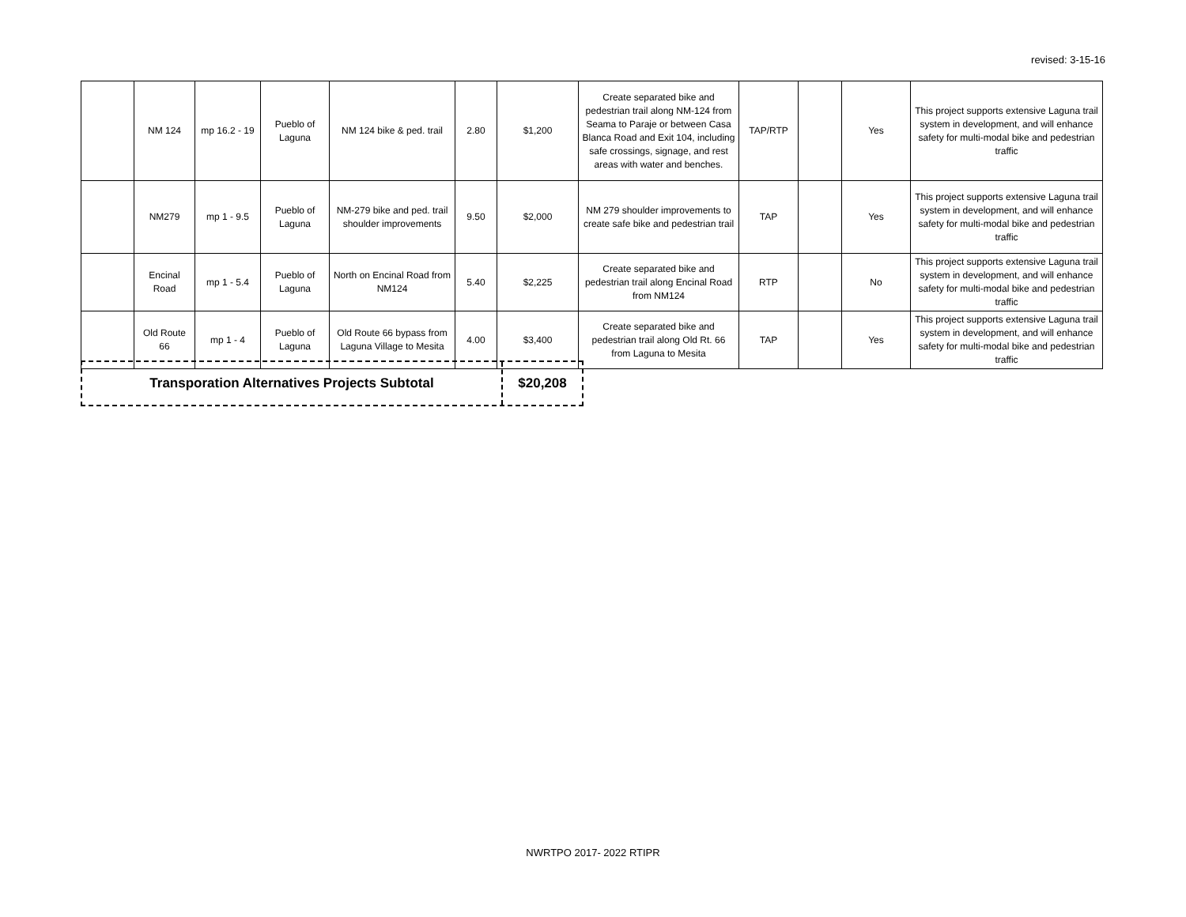revised: 3-15-16
| | NM 124 | mp 16.2 - 19 | Pueblo of Laguna | NM 124 bike & ped. trail | 2.80 | $1,200 | Create separated bike and pedestrian trail along NM-124 from Seama to Paraje or between Casa Blanca Road and Exit 104, including safe crossings, signage, and rest areas with water and benches. | TAP/RTP | | Yes | This project supports extensive Laguna trail system in development, and will enhance safety for multi-modal bike and pedestrian traffic |
| | NM279 | mp 1 - 9.5 | Pueblo of Laguna | NM-279 bike and ped. trail shoulder improvements | 9.50 | $2,000 | NM 279 shoulder improvements to create safe bike and pedestrian trail | TAP | | Yes | This project supports extensive Laguna trail system in development, and will enhance safety for multi-modal bike and pedestrian traffic |
| | Encinal Road | mp 1 - 5.4 | Pueblo of Laguna | North on Encinal Road from NM124 | 5.40 | $2,225 | Create separated bike and pedestrian trail along Encinal Road from NM124 | RTP | | No | This project supports extensive Laguna trail system in development, and will enhance safety for multi-modal bike and pedestrian traffic |
| | Old Route 66 | mp 1 - 4 | Pueblo of Laguna | Old Route 66 bypass from Laguna Village to Mesita | 4.00 | $3,400 | Create separated bike and pedestrian trail along Old Rt. 66 from Laguna to Mesita | TAP | | Yes | This project supports extensive Laguna trail system in development, and will enhance safety for multi-modal bike and pedestrian traffic |
Transporation Alternatives Projects Subtotal $20,208
NWRTPO 2017- 2022 RTIPR